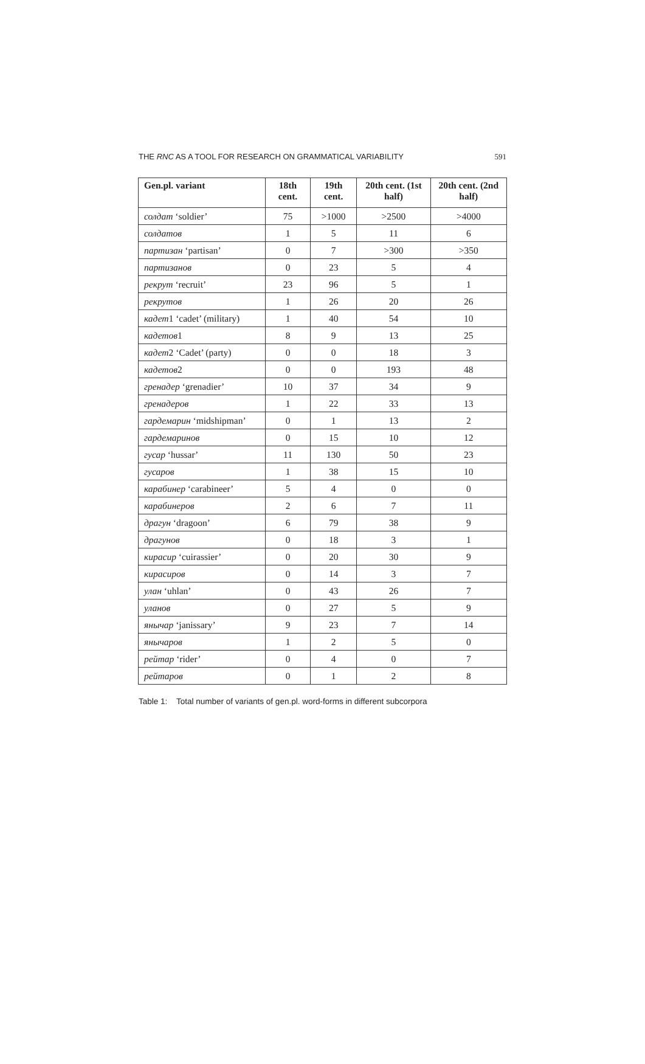THE RNC AS A TOOL FOR RESEARCH ON GRAMMATICAL VARIABILITY 591
| Gen.pl. variant | 18th cent. | 19th cent. | 20th cent. (1st half) | 20th cent. (2nd half) |
| --- | --- | --- | --- | --- |
| солдат ‘soldier’ | 75 | >1000 | >2500 | >4000 |
| солдатов | 1 | 5 | 11 | 6 |
| партизан ‘partisan’ | 0 | 7 | >300 | >350 |
| партизанов | 0 | 23 | 5 | 4 |
| рекрут ‘recruit’ | 23 | 96 | 5 | 1 |
| рекрутов | 1 | 26 | 20 | 26 |
| кадет 1 ‘cadet’ (military) | 1 | 40 | 54 | 10 |
| кадетов 1 | 8 | 9 | 13 | 25 |
| кадет 2 ‘Cadet’ (party) | 0 | 0 | 18 | 3 |
| кадетов 2 | 0 | 0 | 193 | 48 |
| гренадер ‘grenadier’ | 10 | 37 | 34 | 9 |
| гренадеров | 1 | 22 | 33 | 13 |
| гардемарин ‘midshipman’ | 0 | 1 | 13 | 2 |
| гардемаринов | 0 | 15 | 10 | 12 |
| гусар ‘hussar’ | 11 | 130 | 50 | 23 |
| гусаров | 1 | 38 | 15 | 10 |
| карабинер ‘carabineer’ | 5 | 4 | 0 | 0 |
| карабинеров | 2 | 6 | 7 | 11 |
| драгун ‘dragoon’ | 6 | 79 | 38 | 9 |
| драгунов | 0 | 18 | 3 | 1 |
| кирасир ‘cuirassier’ | 0 | 20 | 30 | 9 |
| кирасиров | 0 | 14 | 3 | 7 |
| улан ‘uhlan’ | 0 | 43 | 26 | 7 |
| уланов | 0 | 27 | 5 | 9 |
| янычар ‘janissary’ | 9 | 23 | 7 | 14 |
| янычаров | 1 | 2 | 5 | 0 |
| рейтар ‘rider’ | 0 | 4 | 0 | 7 |
| рейтаров | 0 | 1 | 2 | 8 |
Table 1: Total number of variants of gen.pl. word-forms in different subcorpora